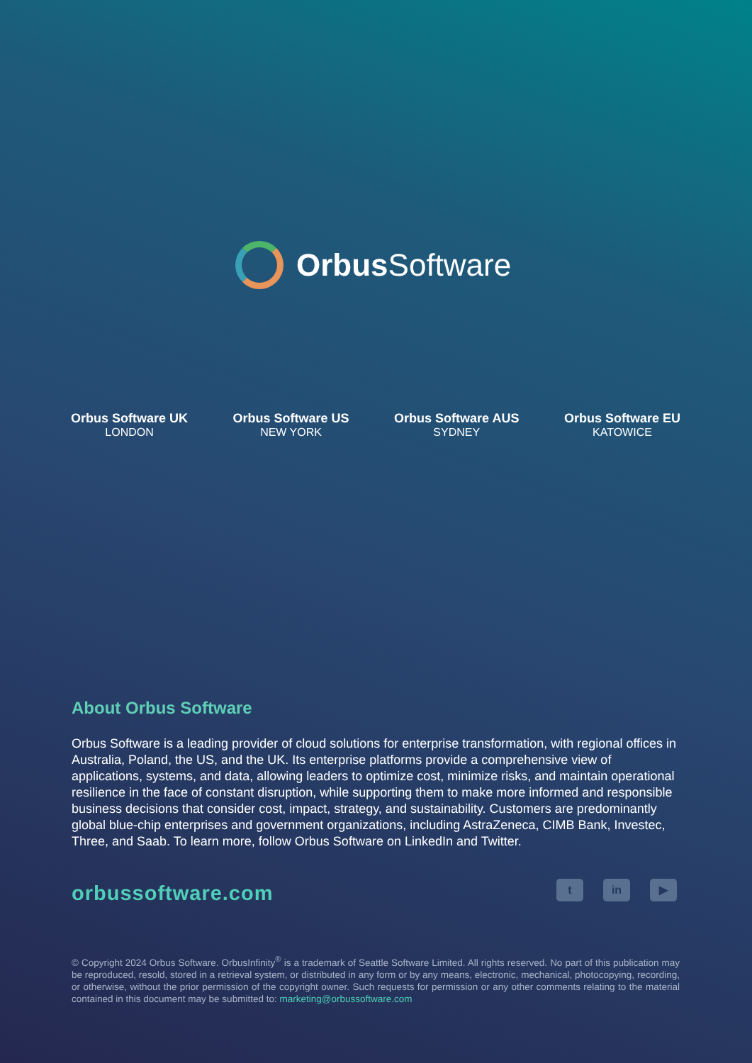Orbus Software
Orbus Software UK
LONDON
Orbus Software US
NEW YORK
Orbus Software AUS
SYDNEY
Orbus Software EU
KATOWICE
About Orbus Software
Orbus Software is a leading provider of cloud solutions for enterprise transformation, with regional offices in Australia, Poland, the US, and the UK. Its enterprise platforms provide a comprehensive view of applications, systems, and data, allowing leaders to optimize cost, minimize risks, and maintain operational resilience in the face of constant disruption, while supporting them to make more informed and responsible business decisions that consider cost, impact, strategy, and sustainability. Customers are predominantly global blue-chip enterprises and government organizations, including AstraZeneca, CIMB Bank, Investec, Three, and Saab. To learn more, follow Orbus Software on LinkedIn and Twitter.
orbussoftware.com
t in ▶
© Copyright 2024 Orbus Software. OrbusInfinity<sup>®</sup> is a trademark of Seattle Software Limited. All rights reserved. No part of this publication may be reproduced, resold, stored in a retrieval system, or distributed in any form or by any means, electronic, mechanical, photocopying, recording, or otherwise, without the prior permission of the copyright owner. Such requests for permission or any other comments relating to the material contained in this document may be submitted to: marketing@orbussoftware.com